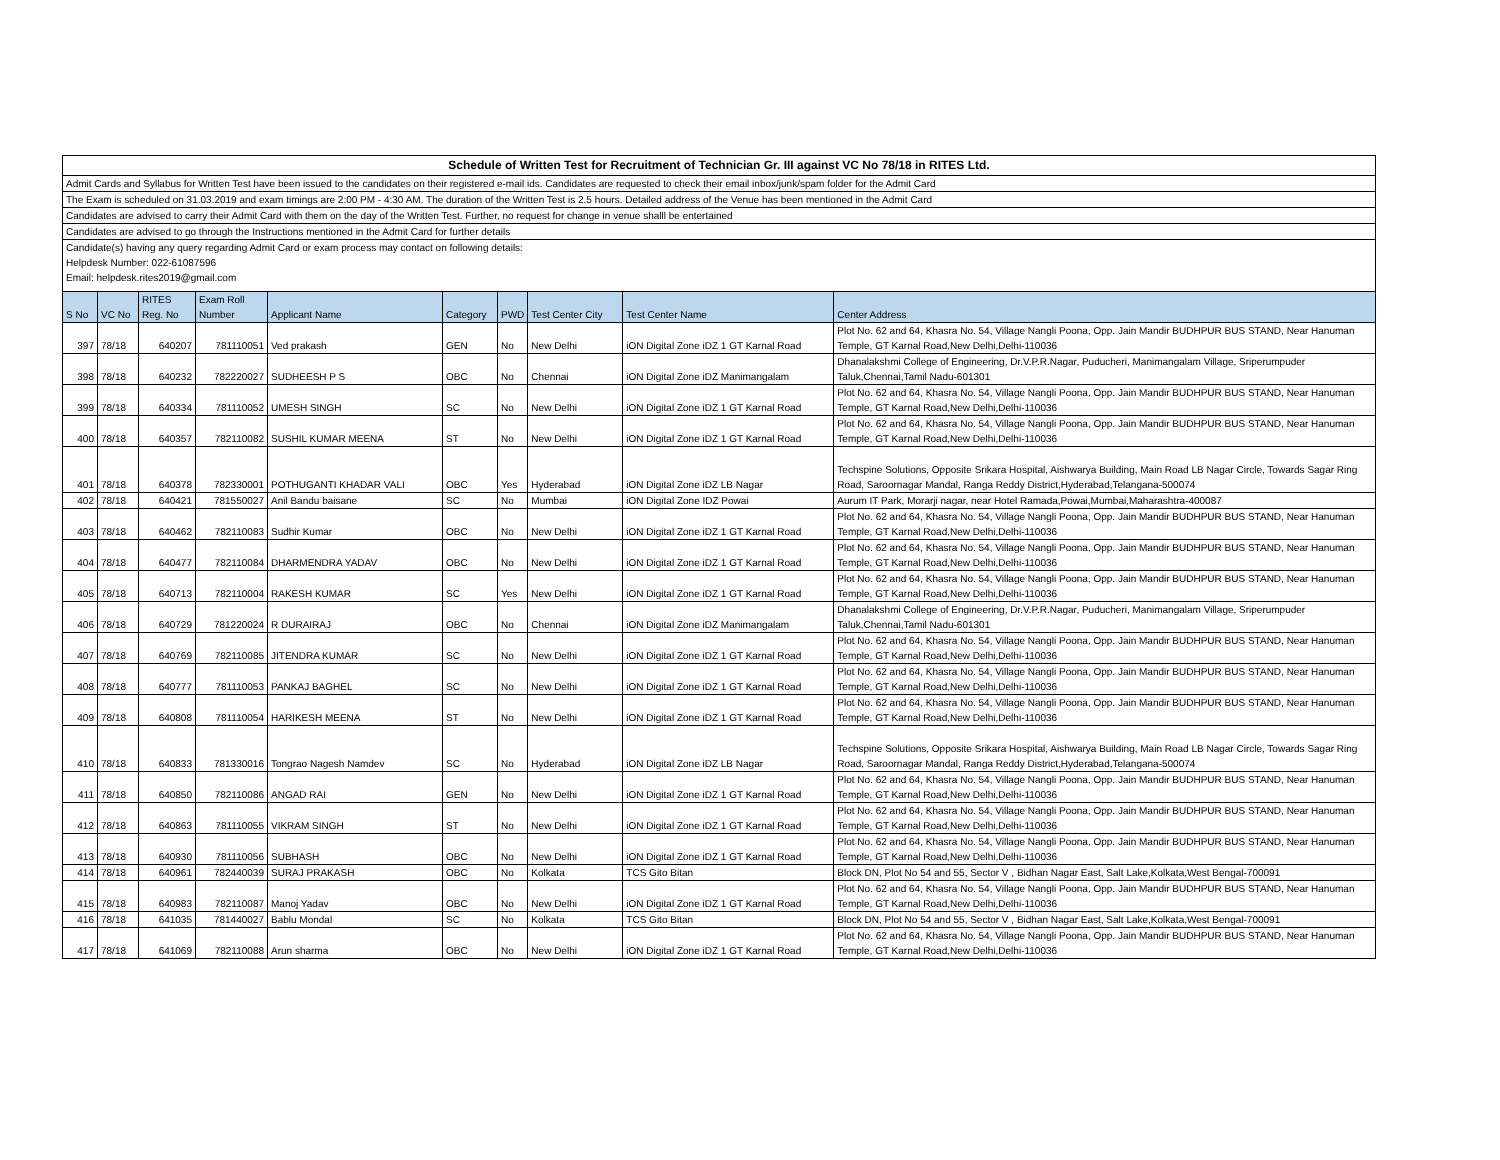| Schedule of Written Test for Recruitment of Technician Gr. III against VC No 78/18 in RITES Ltd. |
| Admit Cards and Syllabus for Written Test have been issued to the candidates on their registered e-mail ids. Candidates are requested to check their email inbox/junk/spam folder for the Admit Card |
| The Exam is scheduled on 31.03.2019 and exam timings are 2:00 PM - 4:30 AM. The duration of the Written Test is 2.5 hours. Detailed address of the Venue has been mentioned in the Admit Card |
| Candidates are advised to carry their Admit Card with them on the day of the Written Test. Further, no request for change in venue shalll be entertained |
| Candidates are advised to go through the Instructions mentioned in the Admit Card for further details |
| Candidate(s) having any query regarding Admit Card or exam process may contact on following details: |
| Helpdesk Number: 022-61087596 |
| Email: helpdesk.rites2019@gmail.com |
| S No | VC No | RITES Reg. No | Exam Roll Number | Applicant Name | Category | PWD | Test Center City | Test Center Name | Center Address |
| --- | --- | --- | --- | --- | --- | --- | --- | --- | --- |
| 397 | 78/18 | 640207 | 781110051 | Ved prakash | GEN | No | New Delhi | iON Digital Zone iDZ 1 GT Karnal Road | Plot No. 62 and 64, Khasra No. 54, Village Nangli Poona, Opp. Jain Mandir BUDHPUR BUS STAND, Near Hanuman Temple, GT Karnal Road,New Delhi,Delhi-110036 |
| 398 | 78/18 | 640232 | 782220027 | SUDHEESH P S | OBC | No | Chennai | iON Digital Zone iDZ Manimangalam | Dhanalakshmi College of Engineering, Dr.V.P.R.Nagar, Puducheri, Manimangalam Village, Sriperumpuder Taluk,Chennai,Tamil Nadu-601301 |
| 399 | 78/18 | 640334 | 781110052 | UMESH SINGH | SC | No | New Delhi | iON Digital Zone iDZ 1 GT Karnal Road | Plot No. 62 and 64, Khasra No. 54, Village Nangli Poona, Opp. Jain Mandir BUDHPUR BUS STAND, Near Hanuman Temple, GT Karnal Road,New Delhi,Delhi-110036 |
| 400 | 78/18 | 640357 | 782110082 | SUSHIL KUMAR MEENA | ST | No | New Delhi | iON Digital Zone iDZ 1 GT Karnal Road | Plot No. 62 and 64, Khasra No. 54, Village Nangli Poona, Opp. Jain Mandir BUDHPUR BUS STAND, Near Hanuman Temple, GT Karnal Road,New Delhi,Delhi-110036 |
| 401 | 78/18 | 640378 | 782330001 | POTHUGANTI KHADAR VALI | OBC | Yes | Hyderabad | iON Digital Zone iDZ LB Nagar | Techspine Solutions, Opposite Srikara Hospital, Aishwarya Building, Main Road LB Nagar Circle, Towards Sagar Ring Road, Saroornagar Mandal, Ranga Reddy District,Hyderabad,Telangana-500074 |
| 402 | 78/18 | 640421 | 781550027 | Anil Bandu baisane | SC | No | Mumbai | iON Digital Zone IDZ Powai | Aurum IT Park, Morarji nagar, near Hotel Ramada,Powai,Mumbai,Maharashtra-400087 |
| 403 | 78/18 | 640462 | 782110083 | Sudhir Kumar | OBC | No | New Delhi | iON Digital Zone iDZ 1 GT Karnal Road | Plot No. 62 and 64, Khasra No. 54, Village Nangli Poona, Opp. Jain Mandir BUDHPUR BUS STAND, Near Hanuman Temple, GT Karnal Road,New Delhi,Delhi-110036 |
| 404 | 78/18 | 640477 | 782110084 | DHARMENDRA YADAV | OBC | No | New Delhi | iON Digital Zone iDZ 1 GT Karnal Road | Plot No. 62 and 64, Khasra No. 54, Village Nangli Poona, Opp. Jain Mandir BUDHPUR BUS STAND, Near Hanuman Temple, GT Karnal Road,New Delhi,Delhi-110036 |
| 405 | 78/18 | 640713 | 782110004 | RAKESH KUMAR | SC | Yes | New Delhi | iON Digital Zone iDZ 1 GT Karnal Road | Plot No. 62 and 64, Khasra No. 54, Village Nangli Poona, Opp. Jain Mandir BUDHPUR BUS STAND, Near Hanuman Temple, GT Karnal Road,New Delhi,Delhi-110036 |
| 406 | 78/18 | 640729 | 781220024 | R DURAIRAJ | OBC | No | Chennai | iON Digital Zone iDZ Manimangalam | Dhanalakshmi College of Engineering, Dr.V.P.R.Nagar, Puducheri, Manimangalam Village, Sriperumpuder Taluk,Chennai,Tamil Nadu-601301 |
| 407 | 78/18 | 640769 | 782110085 | JITENDRA KUMAR | SC | No | New Delhi | iON Digital Zone iDZ 1 GT Karnal Road | Plot No. 62 and 64, Khasra No. 54, Village Nangli Poona, Opp. Jain Mandir BUDHPUR BUS STAND, Near Hanuman Temple, GT Karnal Road,New Delhi,Delhi-110036 |
| 408 | 78/18 | 640777 | 781110053 | PANKAJ BAGHEL | SC | No | New Delhi | iON Digital Zone iDZ 1 GT Karnal Road | Plot No. 62 and 64, Khasra No. 54, Village Nangli Poona, Opp. Jain Mandir BUDHPUR BUS STAND, Near Hanuman Temple, GT Karnal Road,New Delhi,Delhi-110036 |
| 409 | 78/18 | 640808 | 781110054 | HARIKESH MEENA | ST | No | New Delhi | iON Digital Zone iDZ 1 GT Karnal Road | Plot No. 62 and 64, Khasra No. 54, Village Nangli Poona, Opp. Jain Mandir BUDHPUR BUS STAND, Near Hanuman Temple, GT Karnal Road,New Delhi,Delhi-110036 |
| 410 | 78/18 | 640833 | 781330016 | Tongrao Nagesh Namdev | SC | No | Hyderabad | iON Digital Zone iDZ LB Nagar | Techspine Solutions, Opposite Srikara Hospital, Aishwarya Building, Main Road LB Nagar Circle, Towards Sagar Ring Road, Saroornagar Mandal, Ranga Reddy District,Hyderabad,Telangana-500074 |
| 411 | 78/18 | 640850 | 782110086 | ANGAD RAI | GEN | No | New Delhi | iON Digital Zone iDZ 1 GT Karnal Road | Plot No. 62 and 64, Khasra No. 54, Village Nangli Poona, Opp. Jain Mandir BUDHPUR BUS STAND, Near Hanuman Temple, GT Karnal Road,New Delhi,Delhi-110036 |
| 412 | 78/18 | 640863 | 781110055 | VIKRAM SINGH | ST | No | New Delhi | iON Digital Zone iDZ 1 GT Karnal Road | Plot No. 62 and 64, Khasra No. 54, Village Nangli Poona, Opp. Jain Mandir BUDHPUR BUS STAND, Near Hanuman Temple, GT Karnal Road,New Delhi,Delhi-110036 |
| 413 | 78/18 | 640930 | 781110056 | SUBHASH | OBC | No | New Delhi | iON Digital Zone iDZ 1 GT Karnal Road | Plot No. 62 and 64, Khasra No. 54, Village Nangli Poona, Opp. Jain Mandir BUDHPUR BUS STAND, Near Hanuman Temple, GT Karnal Road,New Delhi,Delhi-110036 |
| 414 | 78/18 | 640961 | 782440039 | SURAJ PRAKASH | OBC | No | Kolkata | TCS Gito Bitan | Block DN, Plot No 54 and 55, Sector V , Bidhan Nagar East, Salt Lake,Kolkata,West Bengal-700091 |
| 415 | 78/18 | 640983 | 782110087 | Manoj Yadav | OBC | No | New Delhi | iON Digital Zone iDZ 1 GT Karnal Road | Plot No. 62 and 64, Khasra No. 54, Village Nangli Poona, Opp. Jain Mandir BUDHPUR BUS STAND, Near Hanuman Temple, GT Karnal Road,New Delhi,Delhi-110036 |
| 416 | 78/18 | 641035 | 781440027 | Bablu Mondal | SC | No | Kolkata | TCS Gito Bitan | Block DN, Plot No 54 and 55, Sector V , Bidhan Nagar East, Salt Lake,Kolkata,West Bengal-700091 |
| 417 | 78/18 | 641069 | 782110088 | Arun sharma | OBC | No | New Delhi | iON Digital Zone iDZ 1 GT Karnal Road | Plot No. 62 and 64, Khasra No. 54, Village Nangli Poona, Opp. Jain Mandir BUDHPUR BUS STAND, Near Hanuman Temple, GT Karnal Road,New Delhi,Delhi-110036 |